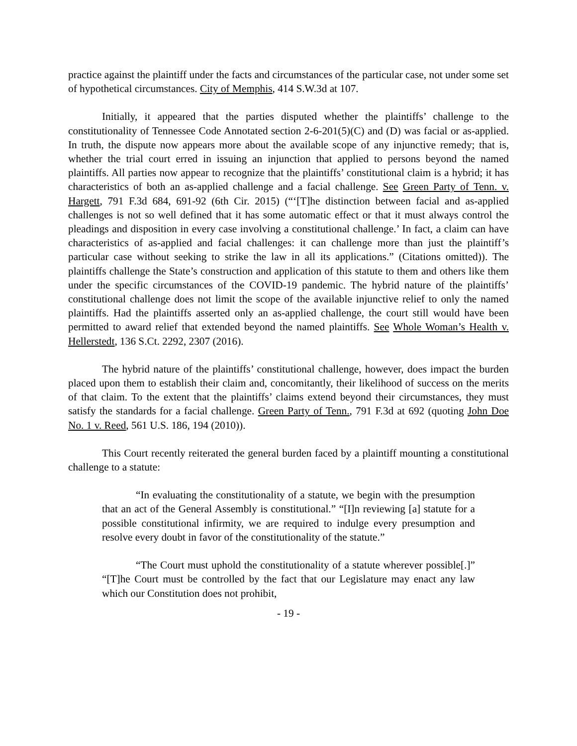practice against the plaintiff under the facts and circumstances of the particular case, not under some set of hypothetical circumstances. City of Memphis, 414 S.W.3d at 107.
Initially, it appeared that the parties disputed whether the plaintiffs’ challenge to the constitutionality of Tennessee Code Annotated section 2-6-201(5)(C) and (D) was facial or as-applied. In truth, the dispute now appears more about the available scope of any injunctive remedy; that is, whether the trial court erred in issuing an injunction that applied to persons beyond the named plaintiffs. All parties now appear to recognize that the plaintiffs’ constitutional claim is a hybrid; it has characteristics of both an as-applied challenge and a facial challenge. See Green Party of Tenn. v. Hargett, 791 F.3d 684, 691-92 (6th Cir. 2015) (“‘[T]he distinction between facial and as-applied challenges is not so well defined that it has some automatic effect or that it must always control the pleadings and disposition in every case involving a constitutional challenge.’ In fact, a claim can have characteristics of as-applied and facial challenges: it can challenge more than just the plaintiff’s particular case without seeking to strike the law in all its applications.” (Citations omitted)). The plaintiffs challenge the State’s construction and application of this statute to them and others like them under the specific circumstances of the COVID-19 pandemic. The hybrid nature of the plaintiffs’ constitutional challenge does not limit the scope of the available injunctive relief to only the named plaintiffs. Had the plaintiffs asserted only an as-applied challenge, the court still would have been permitted to award relief that extended beyond the named plaintiffs. See Whole Woman’s Health v. Hellerstedt, 136 S.Ct. 2292, 2307 (2016).
The hybrid nature of the plaintiffs’ constitutional challenge, however, does impact the burden placed upon them to establish their claim and, concomitantly, their likelihood of success on the merits of that claim. To the extent that the plaintiffs’ claims extend beyond their circumstances, they must satisfy the standards for a facial challenge. Green Party of Tenn., 791 F.3d at 692 (quoting John Doe No. 1 v. Reed, 561 U.S. 186, 194 (2010)).
This Court recently reiterated the general burden faced by a plaintiff mounting a constitutional challenge to a statute:
“In evaluating the constitutionality of a statute, we begin with the presumption that an act of the General Assembly is constitutional.” “[I]n reviewing [a] statute for a possible constitutional infirmity, we are required to indulge every presumption and resolve every doubt in favor of the constitutionality of the statute.”
“The Court must uphold the constitutionality of a statute wherever possible[.]” “[T]he Court must be controlled by the fact that our Legislature may enact any law which our Constitution does not prohibit,
- 19 -